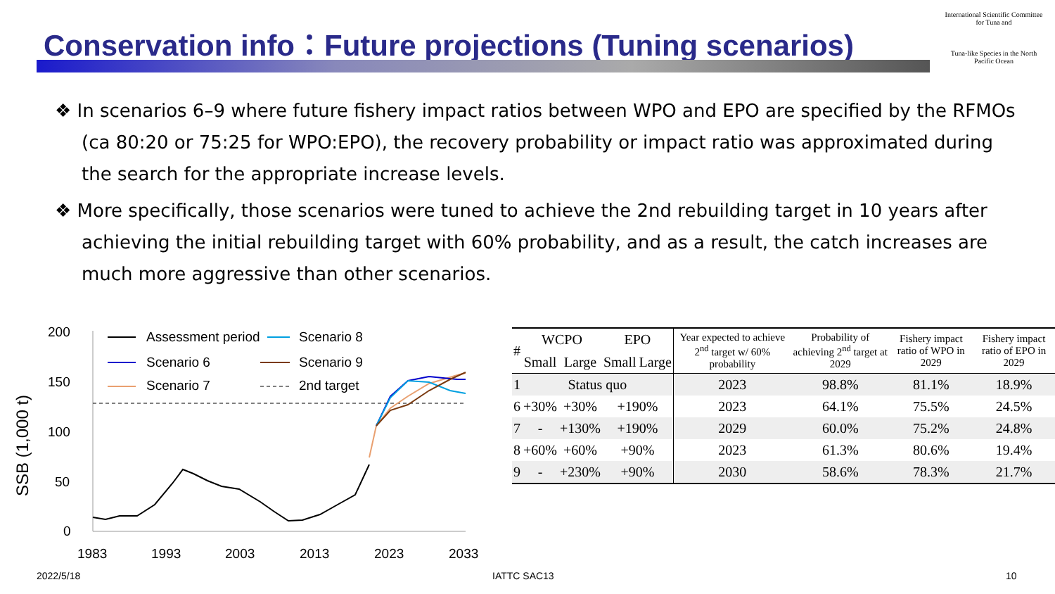Conservation info：Future projections (Tuning scenarios)
International Scientific Committee for Tuna and
Tuna-like Species in the North Pacific Ocean
❖ In scenarios 6–9 where future fishery impact ratios between WPO and EPO are specified by the RFMOs (ca 80:20 or 75:25 for WPO:EPO), the recovery probability or impact ratio was approximated during the search for the appropriate increase levels.
❖ More specifically, those scenarios were tuned to achieve the 2nd rebuilding target in 10 years after achieving the initial rebuilding target with 60% probability, and as a result, the catch increases are much more aggressive than other scenarios.
SSB (1,000 t)
200
150
100
50
0
1983
1993
2003
2013
2023
2033
Assessment period
Scenario 8
Scenario 6
Scenario 9
Scenario 7
2nd target
| # | WCPO | | EPO | | Year expected to achieve 2<sup>nd</sup> target w/ 60% probability | Probability of achieving 2<sup>nd</sup> target at 2029 | Fishery impact ratio of WPO in 2029 | Fishery impact ratio of EPO in 2029 |
| | Small | Large | Small | Large | | | | |
| 1 | Status quo | | | | 2023 | 98.8% | 81.1% | 18.9% |
| 6 | +30% | +30% | +190% | | 2023 | 64.1% | 75.5% | 24.5% |
| 7 | - | +130% | +190% | | 2029 | 60.0% | 75.2% | 24.8% |
| 8 | +60% | +60% | +90% | | 2023 | 61.3% | 80.6% | 19.4% |
| 9 | - | +230% | +90% | | 2030 | 58.6% | 78.3% | 21.7% |
2022/5/18 IATTC SAC13 10